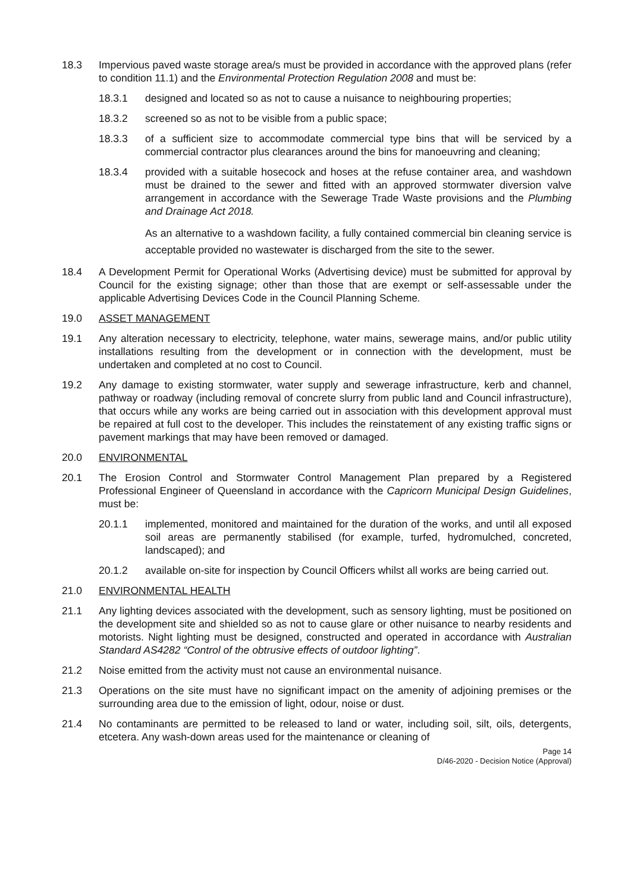18.3 Impervious paved waste storage area/s must be provided in accordance with the approved plans (refer to condition 11.1) and the Environmental Protection Regulation 2008 and must be:
18.3.1 designed and located so as not to cause a nuisance to neighbouring properties;
18.3.2 screened so as not to be visible from a public space;
18.3.3 of a sufficient size to accommodate commercial type bins that will be serviced by a commercial contractor plus clearances around the bins for manoeuvring and cleaning;
18.3.4 provided with a suitable hosecock and hoses at the refuse container area, and washdown must be drained to the sewer and fitted with an approved stormwater diversion valve arrangement in accordance with the Sewerage Trade Waste provisions and the Plumbing and Drainage Act 2018.
As an alternative to a washdown facility, a fully contained commercial bin cleaning service is acceptable provided no wastewater is discharged from the site to the sewer.
18.4 A Development Permit for Operational Works (Advertising device) must be submitted for approval by Council for the existing signage; other than those that are exempt or self-assessable under the applicable Advertising Devices Code in the Council Planning Scheme.
19.0 ASSET MANAGEMENT
19.1 Any alteration necessary to electricity, telephone, water mains, sewerage mains, and/or public utility installations resulting from the development or in connection with the development, must be undertaken and completed at no cost to Council.
19.2 Any damage to existing stormwater, water supply and sewerage infrastructure, kerb and channel, pathway or roadway (including removal of concrete slurry from public land and Council infrastructure), that occurs while any works are being carried out in association with this development approval must be repaired at full cost to the developer. This includes the reinstatement of any existing traffic signs or pavement markings that may have been removed or damaged.
20.0 ENVIRONMENTAL
20.1 The Erosion Control and Stormwater Control Management Plan prepared by a Registered Professional Engineer of Queensland in accordance with the Capricorn Municipal Design Guidelines, must be:
20.1.1 implemented, monitored and maintained for the duration of the works, and until all exposed soil areas are permanently stabilised (for example, turfed, hydromulched, concreted, landscaped); and
20.1.2 available on-site for inspection by Council Officers whilst all works are being carried out.
21.0 ENVIRONMENTAL HEALTH
21.1 Any lighting devices associated with the development, such as sensory lighting, must be positioned on the development site and shielded so as not to cause glare or other nuisance to nearby residents and motorists. Night lighting must be designed, constructed and operated in accordance with Australian Standard AS4282 “Control of the obtrusive effects of outdoor lighting”.
21.2 Noise emitted from the activity must not cause an environmental nuisance.
21.3 Operations on the site must have no significant impact on the amenity of adjoining premises or the surrounding area due to the emission of light, odour, noise or dust.
21.4 No contaminants are permitted to be released to land or water, including soil, silt, oils, detergents, etcetera. Any wash-down areas used for the maintenance or cleaning of
Page 14
D/46-2020 - Decision Notice (Approval)